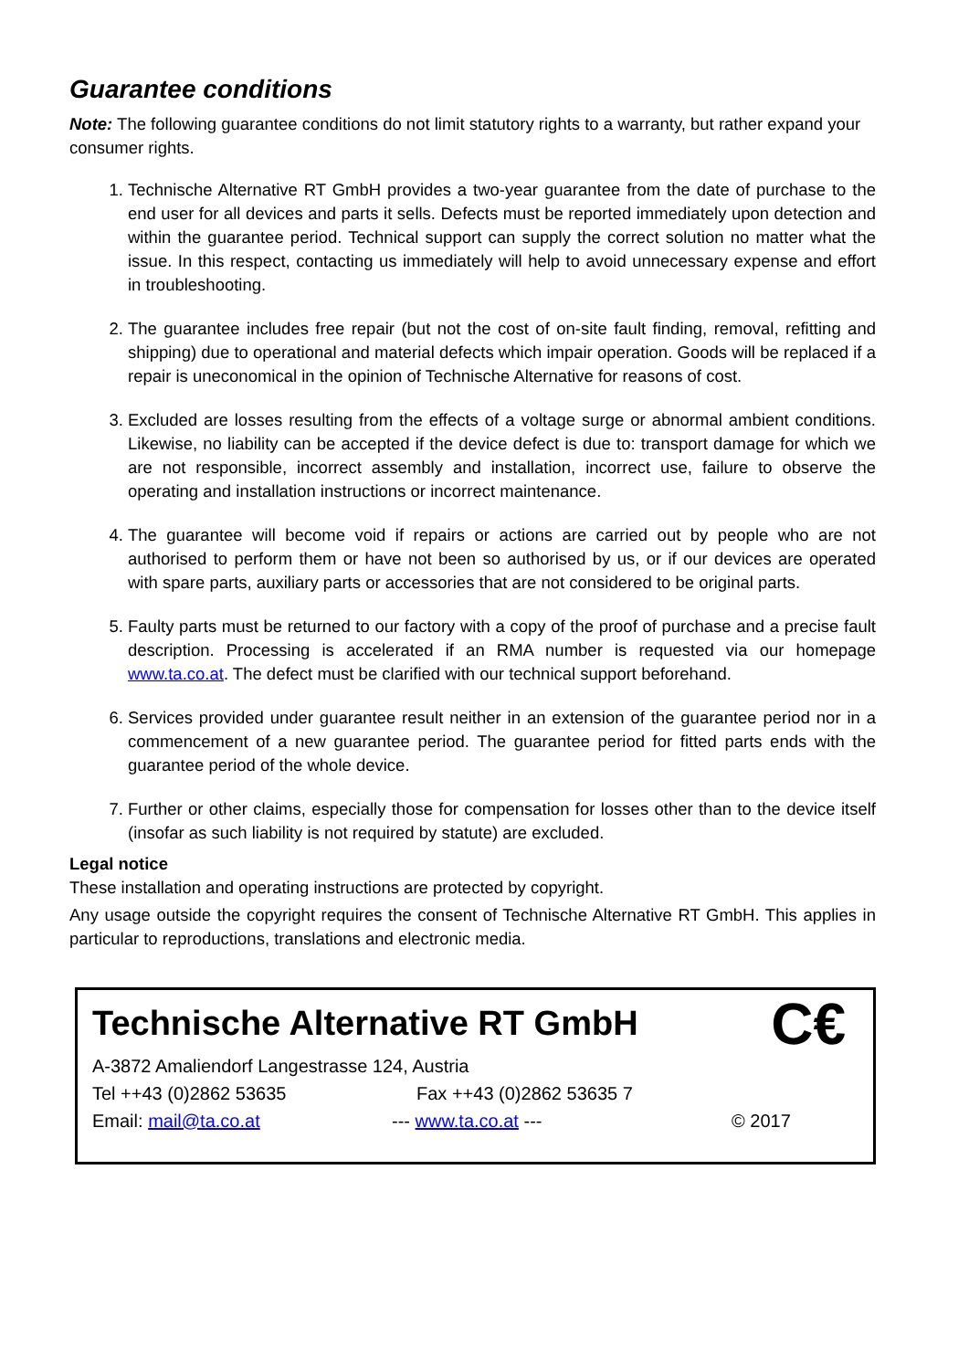Guarantee conditions
Note: The following guarantee conditions do not limit statutory rights to a warranty, but rather expand your consumer rights.
1. Technische Alternative RT GmbH provides a two-year guarantee from the date of purchase to the end user for all devices and parts it sells. Defects must be reported immediately upon detection and within the guarantee period. Technical support can supply the correct solution no matter what the issue. In this respect, contacting us immediately will help to avoid unnecessary expense and effort in troubleshooting.
2. The guarantee includes free repair (but not the cost of on-site fault finding, removal, refitting and shipping) due to operational and material defects which impair operation. Goods will be replaced if a repair is uneconomical in the opinion of Technische Alternative for reasons of cost.
3. Excluded are losses resulting from the effects of a voltage surge or abnormal ambient conditions. Likewise, no liability can be accepted if the device defect is due to: transport damage for which we are not responsible, incorrect assembly and installation, incorrect use, failure to observe the operating and installation instructions or incorrect maintenance.
4. The guarantee will become void if repairs or actions are carried out by people who are not authorised to perform them or have not been so authorised by us, or if our devices are operated with spare parts, auxiliary parts or accessories that are not considered to be original parts.
5. Faulty parts must be returned to our factory with a copy of the proof of purchase and a precise fault description. Processing is accelerated if an RMA number is requested via our homepage www.ta.co.at. The defect must be clarified with our technical support beforehand.
6. Services provided under guarantee result neither in an extension of the guarantee period nor in a commencement of a new guarantee period. The guarantee period for fitted parts ends with the guarantee period of the whole device.
7. Further or other claims, especially those for compensation for losses other than to the device itself (insofar as such liability is not required by statute) are excluded.
Legal notice
These installation and operating instructions are protected by copyright.
Any usage outside the copyright requires the consent of Technische Alternative RT GmbH. This applies in particular to reproductions, translations and electronic media.
C€
Technische Alternative RT GmbH
A-3872 Amaliendorf Langestrasse 124, Austria
Tel ++43 (0)2862 53635 Fax ++43 (0)2862 53635 7
Email: mail@ta.co.at --- www.ta.co.at --- © 2017